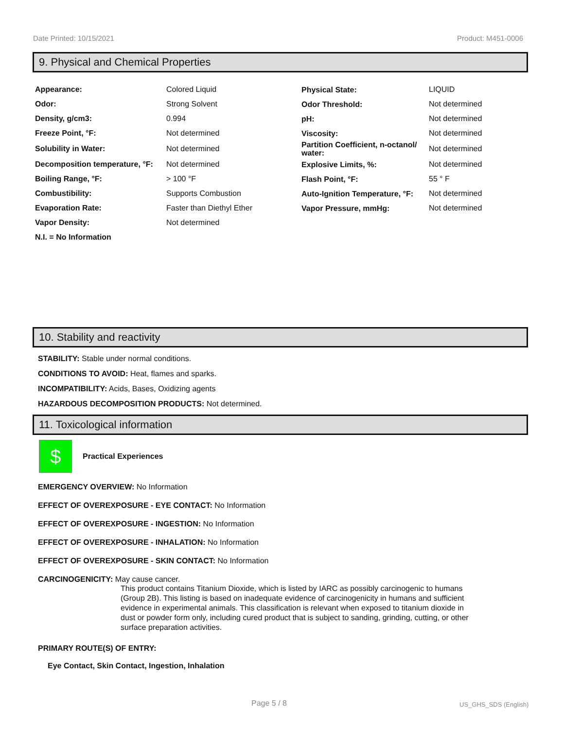Date Printed: 10/15/2021 Product: M451-0006
9. Physical and Chemical Properties
| Appearance: | Colored Liquid | Physical State: | LIQUID |
| Odor: | Strong Solvent | Odor Threshold: | Not determined |
| Density, g/cm3: | 0.994 | pH: | Not determined |
| Freeze Point, °F: | Not determined | Viscosity: | Not determined |
| Solubility in Water: | Not determined | Partition Coefficient, n-octanol/ water: | Not determined |
| Decomposition temperature, °F: | Not determined | Explosive Limits, %: | Not determined |
| Boiling Range, °F: | > 100 °F | Flash Point, °F: | 55 ° F |
| Combustibility: | Supports Combustion | Auto-Ignition Temperature, °F: | Not determined |
| Evaporation Rate: | Faster than Diethyl Ether | Vapor Pressure, mmHg: | Not determined |
| Vapor Density: | Not determined | | |
| N.I. = No Information | | | |
10. Stability and reactivity
STABILITY: Stable under normal conditions.
CONDITIONS TO AVOID: Heat, flames and sparks.
INCOMPATIBILITY: Acids, Bases, Oxidizing agents
HAZARDOUS DECOMPOSITION PRODUCTS: Not determined.
11. Toxicological information
$
Practical Experiences
EMERGENCY OVERVIEW: No Information
EFFECT OF OVEREXPOSURE - EYE CONTACT: No Information
EFFECT OF OVEREXPOSURE - INGESTION: No Information
EFFECT OF OVEREXPOSURE - INHALATION: No Information
EFFECT OF OVEREXPOSURE - SKIN CONTACT: No Information
CARCINOGENICITY: May cause cancer.
This product contains Titanium Dioxide, which is listed by IARC as possibly carcinogenic to humans (Group 2B). This listing is based on inadequate evidence of carcinogenicity in humans and sufficient evidence in experimental animals. This classification is relevant when exposed to titanium dioxide in dust or powder form only, including cured product that is subject to sanding, grinding, cutting, or other surface preparation activities.
PRIMARY ROUTE(S) OF ENTRY:
Eye Contact, Skin Contact, Ingestion, Inhalation
Page 5 / 8 US_GHS_SDS (English)